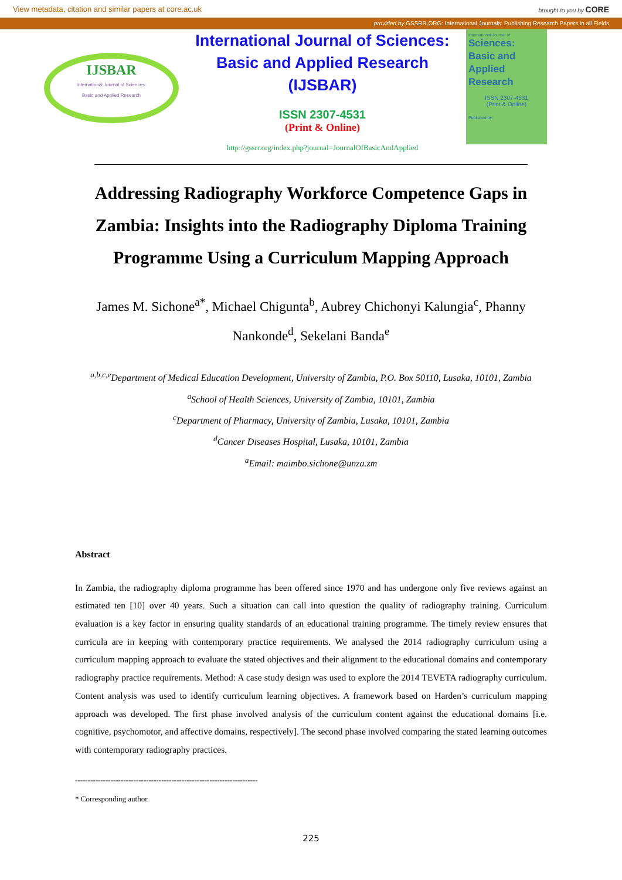View metadata, citation and similar papers at core.ac.uk
brought to you by CORE
provided by GSSRR.ORG: International Journals: Publishing Research Papers in all Fields
IJSBAR
International Journal of Sciences:
Basic and Applied Research
International Journal of Sciences:
Basic and Applied Research
(IJSBAR)
ISSN 2307-4531
(Print & Online)
http://gssrr.org/index.php?journal=JournalOfBasicAndApplied
International Journal of
Sciences:
Basic and Applied
Research
ISSN 2307-4531
(Print & Online)
Published by:
Addressing Radiography Workforce Competence Gaps in Zambia: Insights into the Radiography Diploma Training Programme Using a Curriculum Mapping Approach
James M. Sichone<sup>a*</sup>, Michael Chiguntа<sup>b</sup>, Aubrey Chichonyi Kalungia<sup>c</sup>, Phanny Nankonde<sup>d</sup>, Sekelani Banda<sup>e</sup>
<sup>a,b,c,e</sup>Department of Medical Education Development, University of Zambia, P.O. Box 50110, Lusaka, 10101, Zambia
<sup>a</sup> School of Health Sciences, University of Zambia, 10101, Zambia
<sup>c</sup> Department of Pharmacy, University of Zambia, Lusaka, 10101, Zambia
<sup>d</sup> Cancer Diseases Hospital, Lusaka, 10101, Zambia
<sup>a</sup> Email: maimbo.sichone@unza.zm
Abstract
In Zambia, the radiography diploma programme has been offered since 1970 and has undergone only five reviews against an estimated ten [10] over 40 years. Such a situation can call into question the quality of radiography training. Curriculum evaluation is a key factor in ensuring quality standards of an educational training programme. The timely review ensures that curricula are in keeping with contemporary practice requirements. We analysed the 2014 radiography curriculum using a curriculum mapping approach to evaluate the stated objectives and their alignment to the educational domains and contemporary radiography practice requirements. Method: A case study design was used to explore the 2014 TEVETA radiography curriculum. Content analysis was used to identify curriculum learning objectives. A framework based on Harden’s curriculum mapping approach was developed. The first phase involved analysis of the curriculum content against the educational domains [i.e. cognitive, psychomotor, and affective domains, respectively]. The second phase involved comparing the stated learning outcomes with contemporary radiography practices.
------------------------------------------------------------------------
* Corresponding author.
225